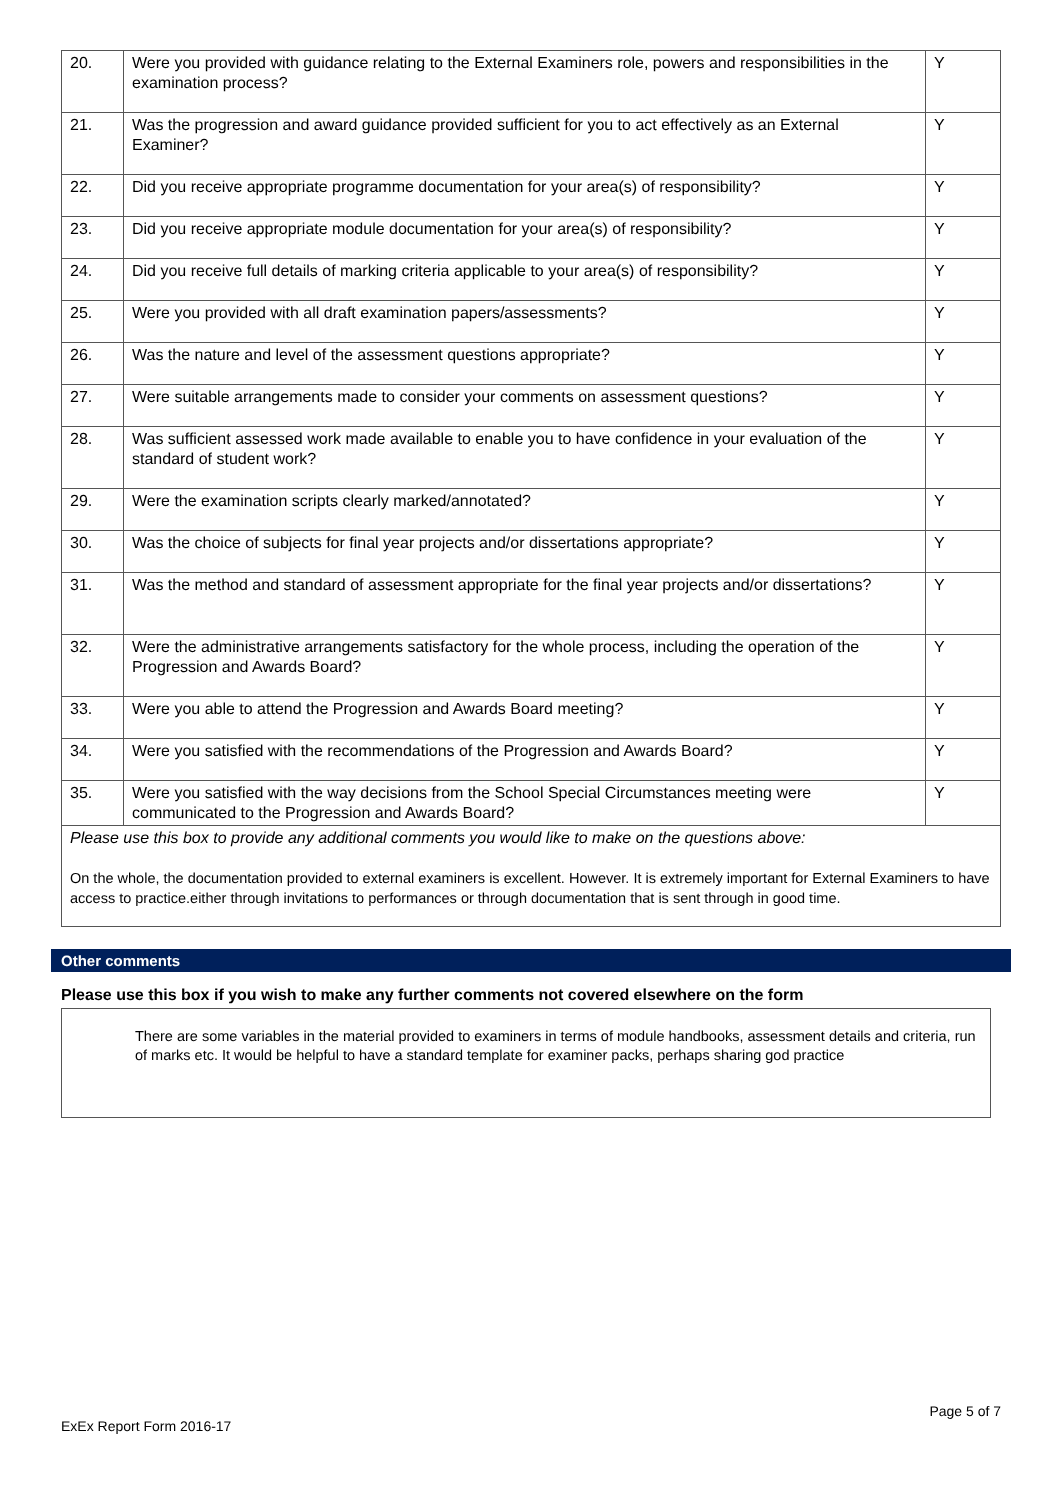| 20. | Were you provided with guidance relating to the External Examiners role, powers and responsibilities in the examination process? | Y |
| 21. | Was the progression and award guidance provided sufficient for you to act effectively as an External Examiner? | Y |
| 22. | Did you receive appropriate programme documentation for your area(s) of responsibility? | Y |
| 23. | Did you receive appropriate module documentation for your area(s) of responsibility? | Y |
| 24. | Did you receive full details of marking criteria applicable to your area(s) of responsibility? | Y |
| 25. | Were you provided with all draft examination papers/assessments? | Y |
| 26. | Was the nature and level of the assessment questions appropriate? | Y |
| 27. | Were suitable arrangements made to consider your comments on assessment questions? | Y |
| 28. | Was sufficient assessed work made available to enable you to have confidence in your evaluation of the standard of student work? | Y |
| 29. | Were the examination scripts clearly marked/annotated? | Y |
| 30. | Was the choice of subjects for final year projects and/or dissertations appropriate? | Y |
| 31. | Was the method and standard of assessment appropriate for the final year projects and/or dissertations? | Y |
| 32. | Were the administrative arrangements satisfactory for the whole process, including the operation of the Progression and Awards Board? | Y |
| 33. | Were you able to attend the Progression and Awards Board meeting? | Y |
| 34. | Were you satisfied with the recommendations of the Progression and Awards Board? | Y |
| 35. | Were you satisfied with the way decisions from the School Special Circumstances meeting were communicated to the Progression and Awards Board? | Y |
| Please use this box to provide any additional comments you would like to make on the questions above: On the whole, the documentation provided to external examiners is excellent. However. It is extremely important for External Examiners to have access to practice.either through invitations to performances or through documentation that is sent through in good time. | | |
Other comments
Please use this box if you wish to make any further comments not covered elsewhere on the form
There are some variables in the material provided to examiners in terms of module handbooks, assessment details and criteria, run of marks etc. It would be helpful to have a standard template for examiner packs, perhaps sharing god practice
Page 5 of 7
ExEx Report Form 2016-17